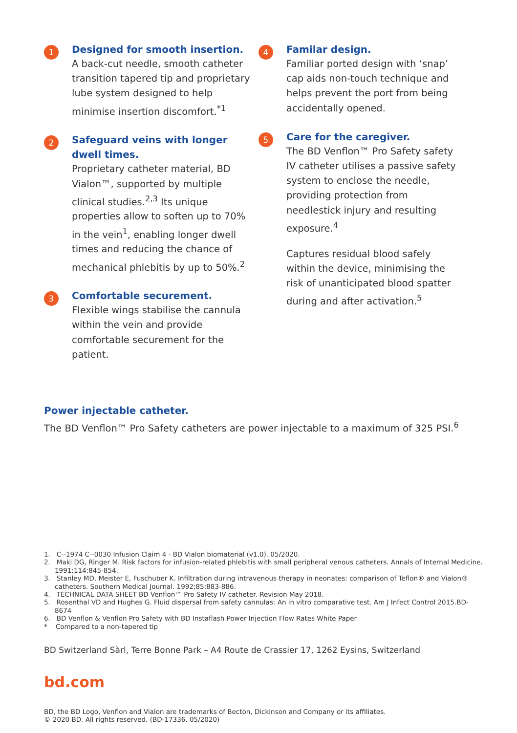1
Designed for smooth insertion.
A back-cut needle, smooth catheter transition tapered tip and proprietary lube system designed to help minimise insertion discomfort.<sup>*1</sup>
2
Safeguard veins with longer dwell times.
Proprietary catheter material, BD Vialon™, supported by multiple clinical studies.<sup>2,3</sup> Its unique properties allow to soften up to 70% in the vein<sup>1</sup>, enabling longer dwell times and reducing the chance of mechanical phlebitis by up to 50%.<sup>2</sup>
3
Comfortable securement.
Flexible wings stabilise the cannula within the vein and provide comfortable securement for the patient.
4
Familar design.
Familiar ported design with ‘snap’ cap aids non-touch technique and helps prevent the port from being accidentally opened.
5
Care for the caregiver.
The BD Venflon™ Pro Safety safety IV catheter utilises a passive safety system to enclose the needle, providing protection from needlestick injury and resulting exposure.<sup>4</sup>
Captures residual blood safely within the device, minimising the risk of unanticipated blood spatter during and after activation.<sup>5</sup>
Power injectable catheter.
The BD Venflon™ Pro Safety catheters are power injectable to a maximum of 325 PSI.<sup>6</sup>
1. C--1974 C--0030 Infusion Claim 4 - BD Vialon biomaterial (v1.0). 05/2020.
2. Maki DG, Ringer M. Risk factors for infusion-related phlebitis with small peripheral venous catheters. Annals of Internal Medicine. 1991;114:845-854.
3. Stanley MD, Meister E, Fuschuber K. Infiltration during intravenous therapy in neonates: comparison of Teflon® and Vialon® catheters. Southern Medical Journal. 1992;85:883-886.
4. TECHNICAL DATA SHEET BD Venflon™ Pro Safety IV catheter. Revision May 2018.
5. Rosenthal VD and Hughes G. Fluid dispersal from safety cannulas: An in vitro comparative test. Am J Infect Control 2015.BD-8674
6. BD Venflon & Venflon Pro Safety with BD Instaflash Power Injection Flow Rates White Paper
* Compared to a non-tapered tip
BD Switzerland Sàrl, Terre Bonne Park – A4 Route de Crassier 17, 1262 Eysins, Switzerland
bd.com
BD, the BD Logo, Venflon and Vialon are trademarks of Becton, Dickinson and Company or its affiliates.
© 2020 BD. All rights reserved. (BD-17336. 05/2020)